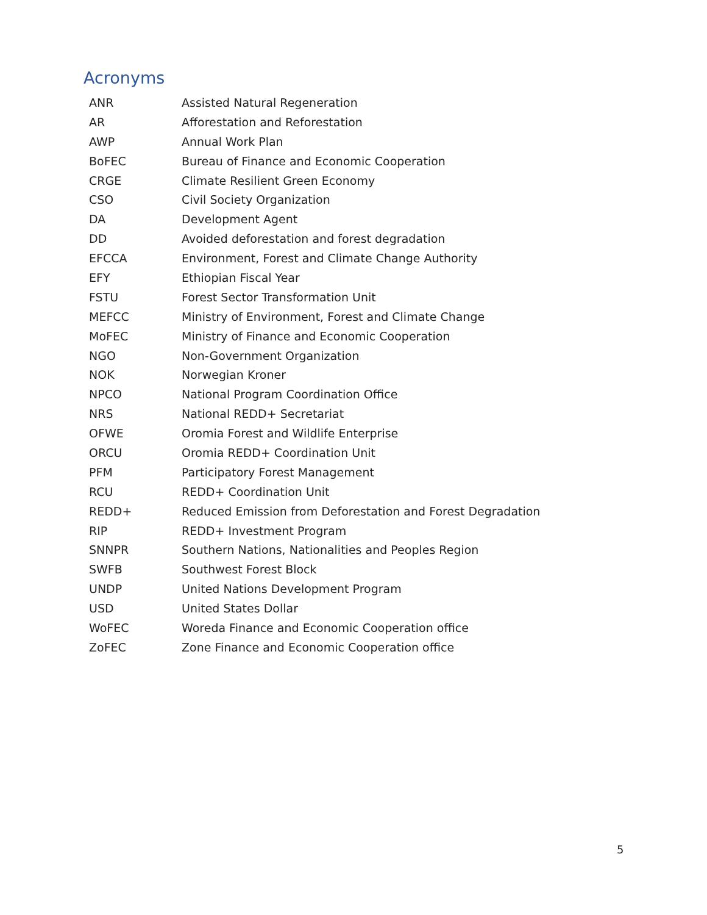Acronyms
| ANR | Assisted Natural Regeneration |
| AR | Afforestation and Reforestation |
| AWP | Annual Work Plan |
| BoFEC | Bureau of Finance and Economic Cooperation |
| CRGE | Climate Resilient Green Economy |
| CSO | Civil Society Organization |
| DA | Development Agent |
| DD | Avoided deforestation and forest degradation |
| EFCCA | Environment, Forest and Climate Change Authority |
| EFY | Ethiopian Fiscal Year |
| FSTU | Forest Sector Transformation Unit |
| MEFCC | Ministry of Environment, Forest and Climate Change |
| MoFEC | Ministry of Finance and Economic Cooperation |
| NGO | Non-Government Organization |
| NOK | Norwegian Kroner |
| NPCO | National Program Coordination Office |
| NRS | National REDD+ Secretariat |
| OFWE | Oromia Forest and Wildlife Enterprise |
| ORCU | Oromia REDD+ Coordination Unit |
| PFM | Participatory Forest Management |
| RCU | REDD+ Coordination Unit |
| REDD+ | Reduced Emission from Deforestation and Forest Degradation |
| RIP | REDD+ Investment Program |
| SNNPR | Southern Nations, Nationalities and Peoples Region |
| SWFB | Southwest Forest Block |
| UNDP | United Nations Development Program |
| USD | United States Dollar |
| WoFEC | Woreda Finance and Economic Cooperation office |
| ZoFEC | Zone Finance and Economic Cooperation office |
5